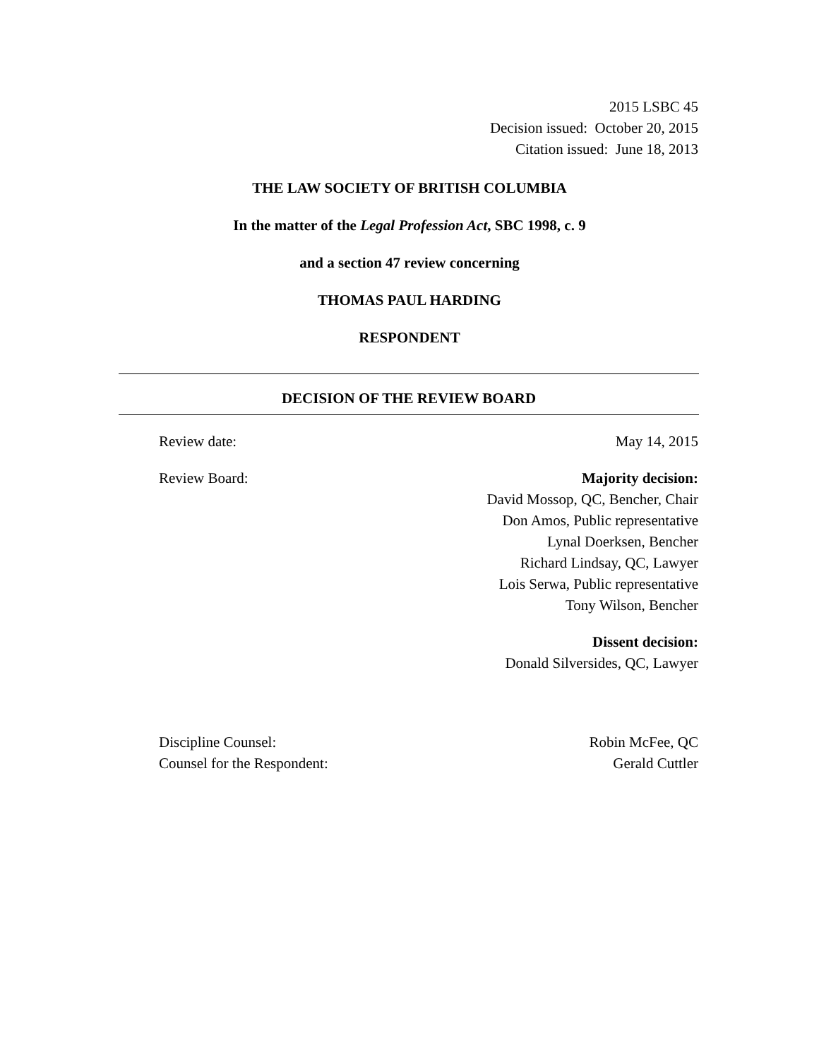2015 LSBC 45
Decision issued: October 20, 2015
Citation issued: June 18, 2013
THE LAW SOCIETY OF BRITISH COLUMBIA
In the matter of the Legal Profession Act, SBC 1998, c. 9
and a section 47 review concerning
THOMAS PAUL HARDING
RESPONDENT
DECISION OF THE REVIEW BOARD
Review date: May 14, 2015
Review Board: Majority decision:
David Mossop, QC, Bencher, Chair
Don Amos, Public representative
Lynal Doerksen, Bencher
Richard Lindsay, QC, Lawyer
Lois Serwa, Public representative
Tony Wilson, Bencher
Dissent decision:
Donald Silversides, QC, Lawyer
Discipline Counsel: Robin McFee, QC
Counsel for the Respondent: Gerald Cuttler